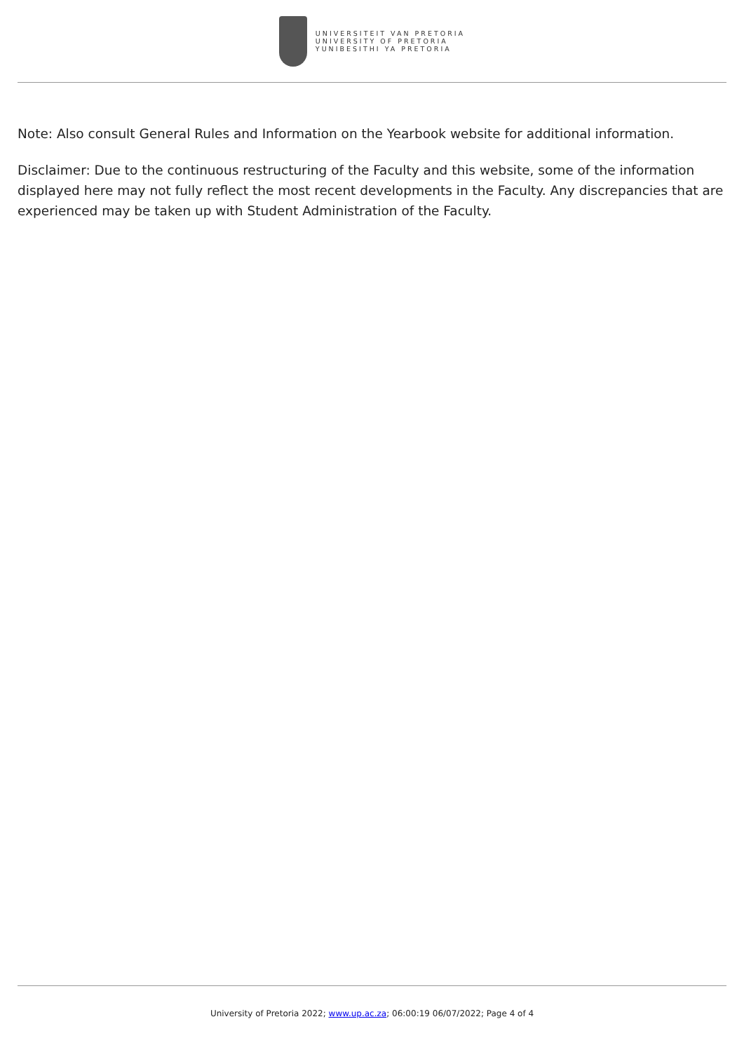UNIVERSITEIT VAN PRETORIA
UNIVERSITY OF PRETORIA
YUNIBESITHI YA PRETORIA
Note: Also consult General Rules and Information on the Yearbook website for additional information.
Disclaimer: Due to the continuous restructuring of the Faculty and this website, some of the information displayed here may not fully reflect the most recent developments in the Faculty. Any discrepancies that are experienced may be taken up with Student Administration of the Faculty.
University of Pretoria 2022; www.up.ac.za; 06:00:19 06/07/2022; Page 4 of 4